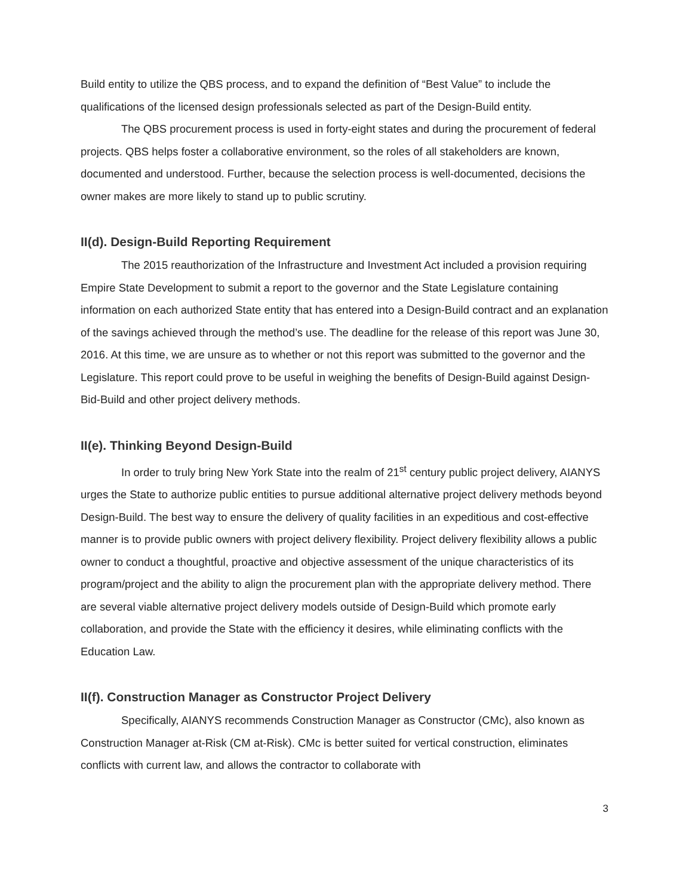Build entity to utilize the QBS process, and to expand the definition of “Best Value” to include the qualifications of the licensed design professionals selected as part of the Design-Build entity.
The QBS procurement process is used in forty-eight states and during the procurement of federal projects. QBS helps foster a collaborative environment, so the roles of all stakeholders are known, documented and understood. Further, because the selection process is well-documented, decisions the owner makes are more likely to stand up to public scrutiny.
II(d). Design-Build Reporting Requirement
The 2015 reauthorization of the Infrastructure and Investment Act included a provision requiring Empire State Development to submit a report to the governor and the State Legislature containing information on each authorized State entity that has entered into a Design-Build contract and an explanation of the savings achieved through the method’s use. The deadline for the release of this report was June 30, 2016. At this time, we are unsure as to whether or not this report was submitted to the governor and the Legislature. This report could prove to be useful in weighing the benefits of Design-Build against Design-Bid-Build and other project delivery methods.
II(e). Thinking Beyond Design-Build
In order to truly bring New York State into the realm of 21<sup>st</sup> century public project delivery, AIANYS urges the State to authorize public entities to pursue additional alternative project delivery methods beyond Design-Build. The best way to ensure the delivery of quality facilities in an expeditious and cost-effective manner is to provide public owners with project delivery flexibility. Project delivery flexibility allows a public owner to conduct a thoughtful, proactive and objective assessment of the unique characteristics of its program/project and the ability to align the procurement plan with the appropriate delivery method. There are several viable alternative project delivery models outside of Design-Build which promote early collaboration, and provide the State with the efficiency it desires, while eliminating conflicts with the Education Law.
II(f). Construction Manager as Constructor Project Delivery
Specifically, AIANYS recommends Construction Manager as Constructor (CMc), also known as Construction Manager at-Risk (CM at-Risk). CMc is better suited for vertical construction, eliminates conflicts with current law, and allows the contractor to collaborate with
3